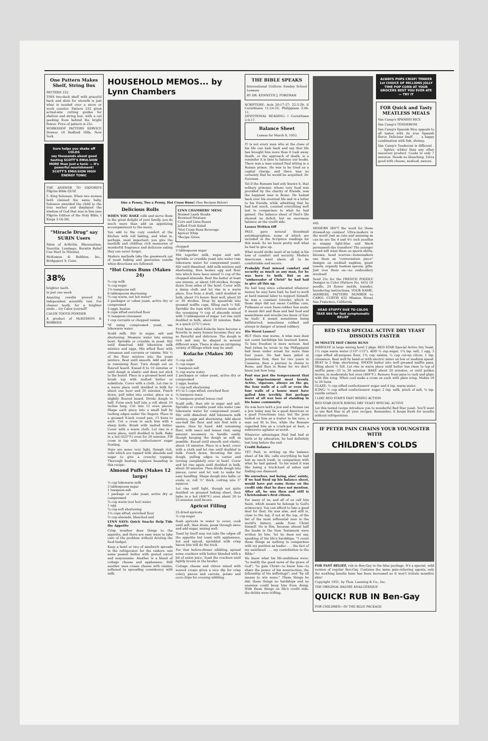One Pattern Makes Shelf, String Box
PATTERN 232
THIS two-deck shelf with graceful back and slots for utensils is just what is needed over a stove or work counter. Pattern 232 gives actual-size cutting guides for shelves and string box, with a cat peeking from behind the bright flower. Price of pattern is 25c.
WORKSHOP PATTERN SERVICE Drawer 10 Bedford Hills, New York.
Sure helps you shake off COLDS
say thousands about good tasting SCOTT'S EMULSION
MORE than just a tonic — it's powerful nourishment!
SCOTT'S EMULSION HIGH ENERGY TONIC
THE ANSWER TO OXFORD'S Pilgrim Bible QUIZ
5. King Solomon. When two women both claimed the same baby, Solomon awarded the child to the true mother and displayed the wisdom of God that was in him (see Pilgrim Edition of the Holy Bible, I Kings 3:16-28).
"Miracle Drug" say SURIN Users
Pains of Arthritis, Rheumatism, Neuritis, Lumbago, Bursitis Relief Can Start In Minutes
McKesson & Robbins, Inc., Bridgeport 9, Conn.
38%
brighter teeth
in just one week
Amazing results proved by independent scientific test. For cleaner teeth, for a brighter smile... try Calox yourself!
CALOX TOOTH POWDER
A product of McKESSON & ROBBINS
HOUSEHOLD MEMOS... by Lynn Chambers
One a Penny, Two a Penny, Hot Cross Buns! (See Recipes Below)
Delicious Rolls
WHEN YOU BAKE rolls and serve them to the great delight of your family, you do much more than add an appetizing accompaniment to the menu.
You add to the cozy comfort of the kitchen with roll baking, and what is, perhaps, most important: you give the menfolk and children rich memories of wonderful fragrance and delicious eating they can never forget.
Modern methods take the guesswork out of yeast baking and guarantee results when directions are followed.
*Hot Cross Buns (Makes 24)
⅔ cup milk
¾ cup sugar
1¼ teaspoons salt
6 tablespoons shortening
⅔ cup warm, not hot water*
2 packages or cakes yeast, active dry or compressed
3 eggs, beaten
6 cups sifted enriched flour
½ teaspoon cinnamon
1 cup currants or chopped raisins
*If using compressed yeast, use lukewarm water.
Scald milk. Stir in sugar, salt and shortening. Measure water into mixing bowl. Sprinkle or crumble in yeast. Stir until dissolved. Add lukewarm milk mixture and eggs. Mix sifted flour with cinnamon and currants or raisins. Stir ½ of the flour mixture into the yeast mixture. Beat until smooth. Add and stir in remaining flour. Turn dough out on floured board. Knead 8 to 10 minutes or until dough is elastic and does not stick to the board. Place in a greased bowl and brush top with melted butter or substitute. Cover with a cloth. Let rise in a warm place until doubled in bulk for about one hour and 20 minutes. Punch down, pull sides into center, place on a slightly floured board. Divide dough in half. Form each half into a roll about 10 inches long. Cut into 12 even pieces. Shape each piece into a small ball by tucking edges under the fingers. Place in a greased 9-inch round pan, 13 buns to each. Cut a cross in each bun with a sharp knife. Brush with melted butter. Cover with a warm cloth. Let rise in a warm place, until doubled in bulk. Bake in a hot (425°F.) oven for 20 minutes. Fill cross in top with confectioners' sugar frosting.
Here are some very light, though rich, rolls which are topped with almonds and sugar to give a crunchy topping. Thorough beating replaces kneading in this recipe:
Almond Puffs (Makes 12 large)
½ cup lukewarm milk
3 tablespoons sugar
1 teaspoon salt
1 package or cake yeast, active dry or compressed
¼ cup warm (not hot) water
1 egg
¼ cup soft shortening
1¼ cups sifted, enriched flour
⅔ cup almonds, blanched and
LYNN SAYS: Quick Snacks Help Tide the Appetite
Crisp weather does things to the appetite, and there are easy ways to take care of the problem without denting the food budget.
Keep a bowl or two of sandwich spreads in the refrigerator for the raiders: mix some peanut butter with grated carrot and mayonnaise. Another is a blend of cottage cheese and applesauce. Still another uses cream cheese with raisins, softened to spreading consistency with milk.
LYNN CHAMBERS' MENU
Braised Lamb Steaks
Browned Potatoes
Corn and Lima Beans
Jellied Fruit Salad
*Hot Cross Buns Beverage
Apricot Whip
*Recipe Given
chopped
3 tablespoons sugar
Mix together milk, sugar and salt. Sprinkle or crumble yeast into water (use lukewarm water for compressed yeast). Stir until dissolved. Add milk mixture and shortening, then beaten egg and flour into which have been mixed ⅓ cup of the chopped almonds. Beat the batter at least one minute, or about 100 strokes. Scrape down from sides of the bowl. Cover with a damp cloth and let rise in a warm place, free from a draft, until doubled in bulk, about 1¾ hours. Beat well, about 20 or 30 strokes. Drop by spoonfuls into greased muffin cups, filling each ½ full. Sprinkle the tops with a mixture made of the remaining ⅓ cup of almonds mixed with 3 tablespoons of sugar. Let rise until doubled in bulk, about 30 minutes. Bake in a quick (375°) oven.
Fruit buns called Kolache have become a favorite in many homes because they are so flavorful and delicious. The dough is rich and may be shaped in several different ways. There is also an intriguing variety of fillings which may be used:
Kolache (Makes 30)
½ cup milk
½ cup sugar
1 teaspoon salt
½ cup warm water
2 packages or cakes yeast, active dry or compressed
2 eggs, beaten
½ cup soft shortening
4½ to 5 cups sifted, enriched flour
¼ teaspoon mace
½ teaspoon grated lemon rind
Scald milk, then stir in sugar and salt. Sprinkle or crumble yeast into water (use lukewarm water for compressed yeast). Stir until dissolved. Add lukewarm milk mixture, eggs and shortening. Add about one-half the flour and mix first with a spoon, then by hand. Add remaining flour, with mace and lemon rind, using amount necessary to handle easily, though keeping the dough as soft as possible. Knead until smooth and elastic, about 10 minutes. Place in a bowl, cover with a cloth and let rise until doubled in bulk. Punch down, thrusting fist into dough, pulling edges to center and turning completely over in bowl. Cover and let rise again until doubled in bulk, about 30 minutes. Then divide dough into pieces, cover and let rest to make for easy handling. Shape dough into balls; or ovals; or, roll ½" thick, cutting into 3" squares.
Let rise until light, though not quite doubled on greased baking sheet, then bake in a hot (400°F.) oven about 20 to 25 minutes until brown.
Apricot Filling
25 dried apricots
¼ cup sugar
Soak apricots in water to cover, cook until soft, then drain, press through sieve and add sugar, mixing well.
Toast by itself may not take the edges off the appetite but toast with applesauce, hot and spiced, sprinkled with crisp bacon bits will do the trick.
For that before-dinner nibbling, spread some crackers with butter blended with a bit of onion juice. Toast the crackers until lightly brown in the broiler.
Cottage cheese and chives mixed with soured cream gives a nice dip for crisp celery pieces and carrots, potato and corn chips for evening nibbling.
THE BIBLE SPEAKS
International Uniform Sunday School Lessons
BY DR. KENNETH J. FOREMAN
SCRIPTURE: Acts 20:17-37; 22:3-29; II Corinthians 11:24-33; Philippians 3:4b-11.
DEVOTIONAL READING: I Corinthians 2:9-17.
Balance Sheet
Lesson for March 9, 1952
IT is not every man who at the close of his life can look back and say that life has brought him more than it took away. Death, or the approach of death, is a reminder it is time to balance our books. There was a man named Paul sitting in a Roman prison. He was to be tried on a capital charge, and there was no certainty that he would be acquitted. Dr. Foreman
Yet if the Romans had only known it, that solitary prisoner, whose very food was provided by the charity of friends, was the happiest man in Rome. He looked back over his eventual life and in a letter to his friends, while admitting that he had lost much, counted everything well lost in comparison to what he had gained. The balance sheet of Paul's life showed no deficit, but an enormous balance on the credit side.
Losses Written Off
PAUL gave several thumbnail autobiographies, some of which are included in the Scripture readings for this week. So we know pretty well what he had to give up.
What would strike most of us today is his loss of comfort and security. Modern Americans want above all to be comfortable and secure.
Probably Paul missed comfort and security as much as any man, for he was born to both. But as an "ambassador of Christ" he had had to give all this up.
He had long since exhausted whatever money he may have had; he had to work at hard manual labor to support himself; he was a constant traveler, which in those days did not mean Cadillac cars, Pullmans or even foam-rubber bus seats; it meant dirt and fleas and bad food and seasickness and wrecks (we know of four he had); it meant sometimes being halfstarved, sometimes robbed and always in danger of armed robbery.
His Worst Losses?
BUT there was worse. A wise man does not count hardships his heaviest losses. To lose freedom is more serious. And Paul (when he wrote to the Philippians) had been under arrest for more than four years. He had been jailed at Jerusalem first, then for two years in Caesarea, then a journey in chains to Rome, and then in Rome for we don't know just how long.
Paul was just the temperament that feels imprisonment most keenly. Active, vigorous, always on the go, the four walls of a cell or even the four walls of a house must have galled him terribly. But perhaps worst of all was loss of standing in his home community.
He was born both a Jew and a Roman (as a Jew today may be a good American or a good Frenchman too); but the Jews looked on him as a traitor to his race, a man not fit to live; while the Romans regarded him as a crack-pot at best, a subversive agitator at worst.
Whatever advantages Paul had had at birth or by education, he had definitely lost long before the end.
Credit Balance
YET Paul, in writing up the balance sheet of his life, calls everything he had lost so much trash, in comparison with what he had gained. To his mind it was like losing a truck-load of ashes and finding one diamond.
We ourselves, not being, alas! saints, if we had fixed up his balance sheet, would have put some items on the credit side that he does not mention. After all, he was then and still is Christendom's first citizen.
For many of us, and all of us call him Saint, which means he belongs to God's aristocracy. You can afford to lose a good deal for that; He was also, and still is, close to the top, if not at the top, of the list of the most influential men in the world's history, aside from Christ himself. He is this, because almost half the books in the New Testament were written by him. Yet he does not say, speaking of his life's hardships, "I count these things as nothing in comparison with my position as leader . . . the fact of my sainthood . . . my contribution to the Bible."
We know what his life-ambitions were: "to testify the good news of the grace of God"; "to gain Christ—to know him—to share the power of his resurrection, the fellowship of his sufferings"; and "by all means to win some." These things he did; these things no hardships and no enemies could keep him from doing. With these things on life's credit side, the debits were trifling.
445
MODERN ISN'T the word for these dressed-up canines! Ultra-modern is the word! Just as cute and amusing as can be are the 4 and 4½ inch poodles in snappy light-blue and black permanent-dye transfers! The younger crowd will want them on sports shirts, blouses, head scarves—homemakers use them as "conversation piece" designs on cocktail napkins, guest towels, organdy hostess aprons, gifts. Just iron them on—no embroidery involved!
Send 25c for the FRENCH POODLE Designs in Color (Pattern No. 445) 18 poodle, 24 flower motifs, transfer, laundering instructions, YOUR NAME, ADDRESS, PATTERN NUMBER to CAROL CURTIS 632 Mission Street San Francisco, California
HEAD STUFFY DUE TO COLDS TAKE 666 for fast symptomatic RELIEF
ALWAYS POPS CRISP! TENDER 1st CHOICE OF MILLIONS JOLLY TIME POP CORN AT YOUR GROCERS BEST YOU EVER ATE — TRY IT
FOR Quick and Tasty MEATLESS MEALS
Van Camp's SPANISH RICE
Van Camp's TENDERONI
Van Camp's Spanish Rice appeals to all tastes with its true Spanish flavor. Delicious itself . . . a happy combination with fish, shrimp.
Van Camp's Tenderoni is different . . . lighter, whiter than any other macaroni product. Cooks in only 7 minutes. Needs no blanching. Extra good with cheese, seafood, sauces.
RED STAR SPECIAL ACTIVE DRY YEAST DISSOLVES FASTER
30 MINUTE HOT CROSS BUNS
DISSOLVE in large mixing bowl 2 pkgs. RED STAR Special Active Dry Yeast, 1¼ cups warm water (110°-115°). ADD ¼ cup sugar, 1¼ tsp. salt, 1 egg, 3 cups sifted all-purpose flour, 1¼ cup raisins, ¼ cup cut-up citron, 1 tsp. cinnamon. Beat well by hand or with electric mixer on low or medium speed. BEAT in 2 tbsp. shortening. SPOON batter into well greased muffin pans, filling about ½ full. Let rise in warm place until batter has risen to top of muffin pans—25 to 30 minutes. BAKE about 20 minutes, or until golden brown, in moderately hot oven (400°F.). Remove from pans to rack and glaze with this icing. When cool make a cross on each with plain icing. Makes 18 to 24 buns.
GLAZE: ½ cup sifted confectioners' sugar and 4 tsp. warm water.
ICING: ½ cup sifted confectioners' sugar, 2 tsp. milk, pinch of salt, ¼ tsp. vanilla extract.
I LIKE RED STAR'S FAST RISING ACTION
RED STAR QUICK RISING DRY YEAST SPECIAL ACTIVE
Let this tested recipe introduce you to wonderful Red Star yeast. You'll want to use Red Star in all your recipes. Remember, it keeps fresh for months without refrigeration.
IF PETER PAIN CHAINS YOUR YOUNGSTER WITH
CHILDREN'S COLDS
FOR FAST RELIEF, rub in Ben-Gay in the blue package. It's a special, mild version of regular Ben-Gay. Contains the same pain-relieving agents, only the soothing lanolin base has been increased so it won't irritate sensitive skin!
Copyright 1951, by Thos. Leeming & Co., Inc.
THE ORIGINAL BAUME ANALGÉSIQUE
QUICK! RUB IN Ben-Gay
FOR CHILDREN—IN THE BLUE PACKAGE